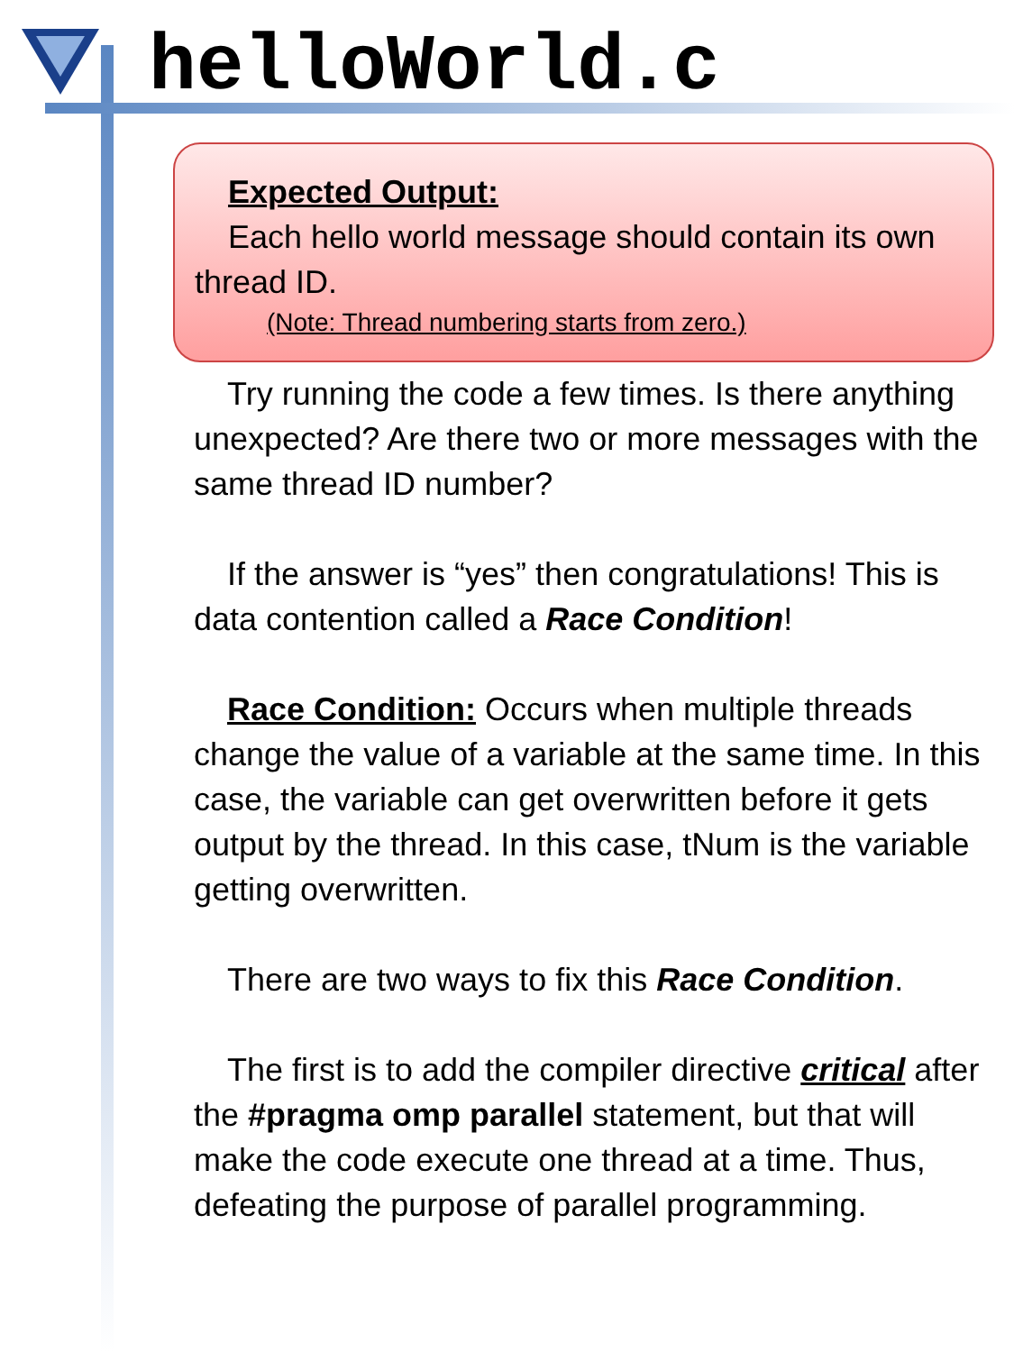helloWorld.c
Expected Output:
Each hello world message should contain its own thread ID.
(Note: Thread numbering starts from zero.)
Try running the code a few times. Is there anything unexpected? Are there two or more messages with the same thread ID number?
If the answer is “yes” then congratulations! This is data contention called a Race Condition!
Race Condition: Occurs when multiple threads change the value of a variable at the same time. In this case, the variable can get overwritten before it gets output by the thread. In this case, tNum is the variable getting overwritten.
There are two ways to fix this Race Condition.
The first is to add the compiler directive critical after the #pragma omp parallel statement, but that will make the code execute one thread at a time. Thus, defeating the purpose of parallel programming.